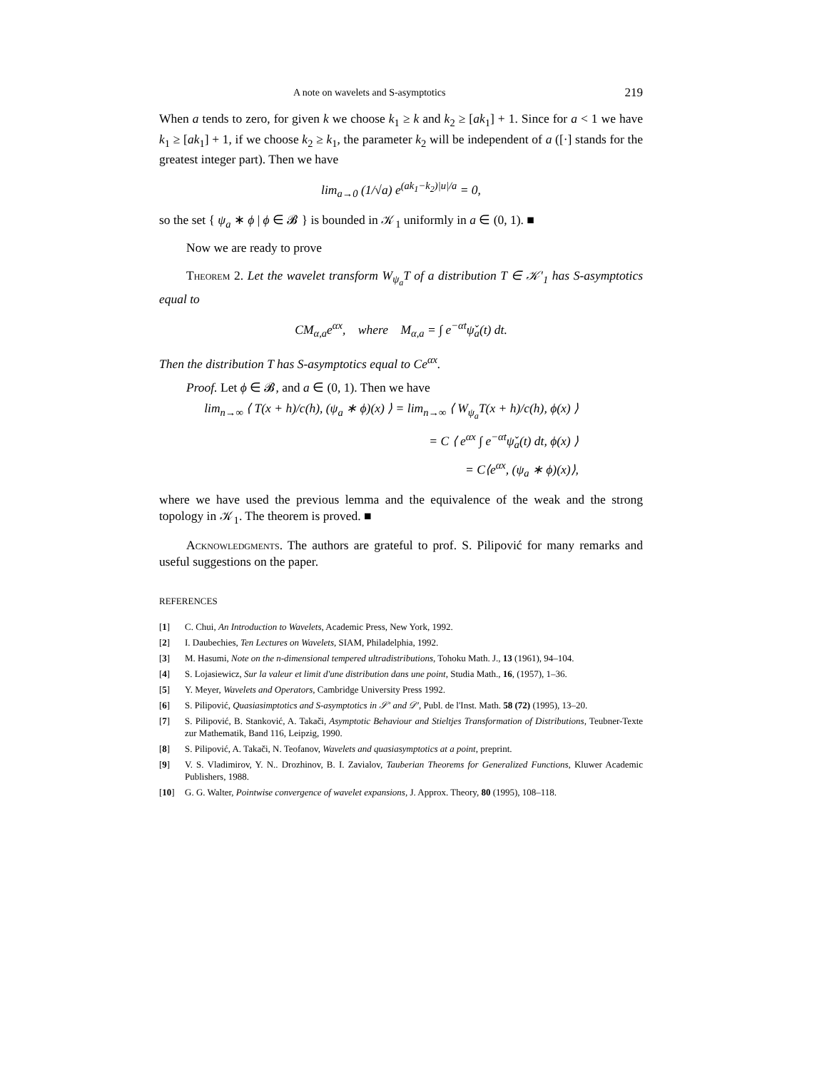A note on wavelets and S-asymptotics 219
When a tends to zero, for given k we choose k<sub>1</sub> ≥ k and k<sub>2</sub> ≥ [ak<sub>1</sub>] + 1. Since for a < 1 we have k<sub>1</sub> ≥ [ak<sub>1</sub>] + 1, if we choose k<sub>2</sub> ≥ k<sub>1</sub>, the parameter k<sub>2</sub> will be independent of a ([·] stands for the greatest integer part). Then we have
lim<sub>a→0</sub> (1/√a) e<sup>(ak<sub>1</sub>−k<sub>2</sub>)|u|/a</sup> = 0,
so the set { ψ<sub>a</sub> ∗ ϕ | ϕ ∈ 𝓑 } is bounded in 𝒦<sub>1</sub> uniformly in a ∈ (0, 1). ■
Now we are ready to prove
Theorem 2. Let the wavelet transform W<sub>ψ<sub>a</sub></sub>T of a distribution T ∈ 𝒦′<sub>1</sub> has S-asymptotics equal to
CM<sub>α,a</sub>e<sup>αx</sup>, where M<sub>α,a</sub> = ∫ e<sup>−αt</sup>ψ̌<sub>a</sub>(t) dt.
Then the distribution T has S-asymptotics equal to Ce<sup>αx</sup>.
Proof. Let ϕ ∈ 𝓑, and a ∈ (0, 1). Then we have
lim<sub>n→∞</sub> ⟨ T(x + h)/c(h), (ψ<sub>a</sub> ∗ ϕ)(x) ⟩ = lim<sub>n→∞</sub> ⟨ W<sub>ψ<sub>a</sub></sub>T(x + h)/c(h), ϕ(x) ⟩
= C ⟨ e<sup>αx</sup> ∫ e<sup>−αt</sup>ψ̌<sub>a</sub>(t) dt, ϕ(x) ⟩
= C⟨e<sup>αx</sup>, (ψ<sub>a</sub> ∗ ϕ)(x)⟩,
where we have used the previous lemma and the equivalence of the weak and the strong topology in 𝒦<sub>1</sub>. The theorem is proved. ■
Acknowledgments. The authors are grateful to prof. S. Pilipović for many remarks and useful suggestions on the paper.
REFERENCES
[1] C. Chui, An Introduction to Wavelets, Academic Press, New York, 1992.
[2] I. Daubechies, Ten Lectures on Wavelets, SIAM, Philadelphia, 1992.
[3] M. Hasumi, Note on the n-dimensional tempered ultradistributions, Tohoku Math. J., 13 (1961), 94–104.
[4] S. Lojasiewicz, Sur la valeur et limit d'une distribution dans une point, Studia Math., 16, (1957), 1–36.
[5] Y. Meyer, Wavelets and Operators, Cambridge University Press 1992.
[6] S. Pilipović, Quasiasimptotics and S-asymptotics in 𝒮′ and 𝒟′, Publ. de l'Inst. Math. 58 (72) (1995), 13–20.
[7] S. Pilipović, B. Stanković, A. Takači, Asymptotic Behaviour and Stieltjes Transformation of Distributions, Teubner-Texte zur Mathematik, Band 116, Leipzig, 1990.
[8] S. Pilipović, A. Takači, N. Teofanov, Wavelets and quasiasymptotics at a point, preprint.
[9] V. S. Vladimirov, Y. N.. Drozhinov, B. I. Zavialov, Tauberian Theorems for Generalized Functions, Kluwer Academic Publishers, 1988.
[10] G. G. Walter, Pointwise convergence of wavelet expansions, J. Approx. Theory, 80 (1995), 108–118.